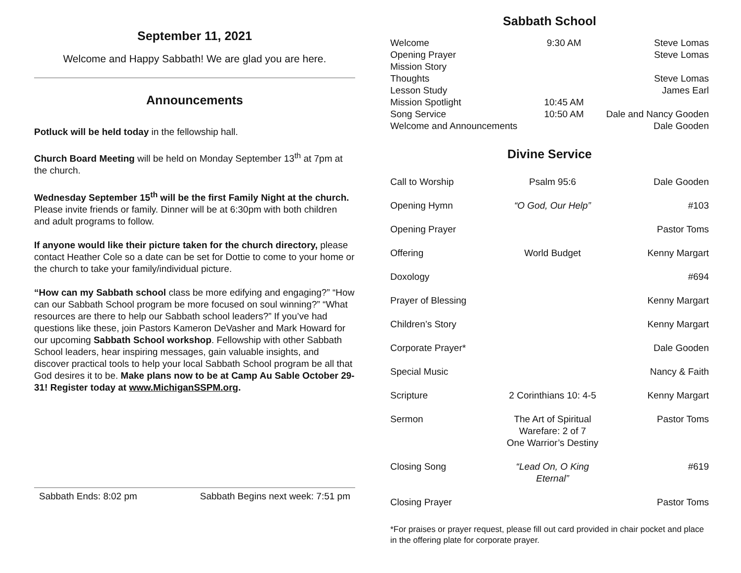September 11, 2021
Welcome and Happy Sabbath! We are glad you are here.
Announcements
Potluck will be held today in the fellowship hall.
Church Board Meeting will be held on Monday September 13<sup>th</sup> at 7pm at the church.
Wednesday September 15<sup>th</sup> will be the first Family Night at the church. Please invite friends or family. Dinner will be at 6:30pm with both children and adult programs to follow.
If anyone would like their picture taken for the church directory, please contact Heather Cole so a date can be set for Dottie to come to your home or the church to take your family/individual picture.
“How can my Sabbath school class be more edifying and engaging?” “How can our Sabbath School program be more focused on soul winning?” “What resources are there to help our Sabbath school leaders?” If you’ve had questions like these, join Pastors Kameron DeVasher and Mark Howard for our upcoming Sabbath School workshop. Fellowship with other Sabbath School leaders, hear inspiring messages, gain valuable insights, and discover practical tools to help your local Sabbath School program be all that God desires it to be. Make plans now to be at Camp Au Sable October 29-31! Register today at www.MichiganSSPM.org.
Sabbath Ends: 8:02 pm Sabbath Begins next week: 7:51 pm
Sabbath School
| Welcome | 9:30 AM | Steve Lomas |
| Opening Prayer | | Steve Lomas |
| Mission Story | | |
| Thoughts | | Steve Lomas |
| Lesson Study | | James Earl |
| Mission Spotlight | 10:45 AM | |
| Song Service | 10:50 AM | Dale and Nancy Gooden |
| Welcome and Announcements | | Dale Gooden |
Divine Service
| Call to Worship | Psalm 95:6 | Dale Gooden |
| Opening Hymn | “O God, Our Help” | #103 |
| Opening Prayer | | Pastor Toms |
| Offering | World Budget | Kenny Margart |
| Doxology | | #694 |
| Prayer of Blessing | | Kenny Margart |
| Children’s Story | | Kenny Margart |
| Corporate Prayer* | | Dale Gooden |
| Special Music | | Nancy & Faith |
| Scripture | 2 Corinthians 10: 4-5 | Kenny Margart |
| Sermon | The Art of Spiritual Warefare: 2 of 7 One Warrior’s Destiny | Pastor Toms |
| Closing Song | “Lead On, O King Eternal” | #619 |
| Closing Prayer | | Pastor Toms |
*For praises or prayer request, please fill out card provided in chair pocket and place in the offering plate for corporate prayer.